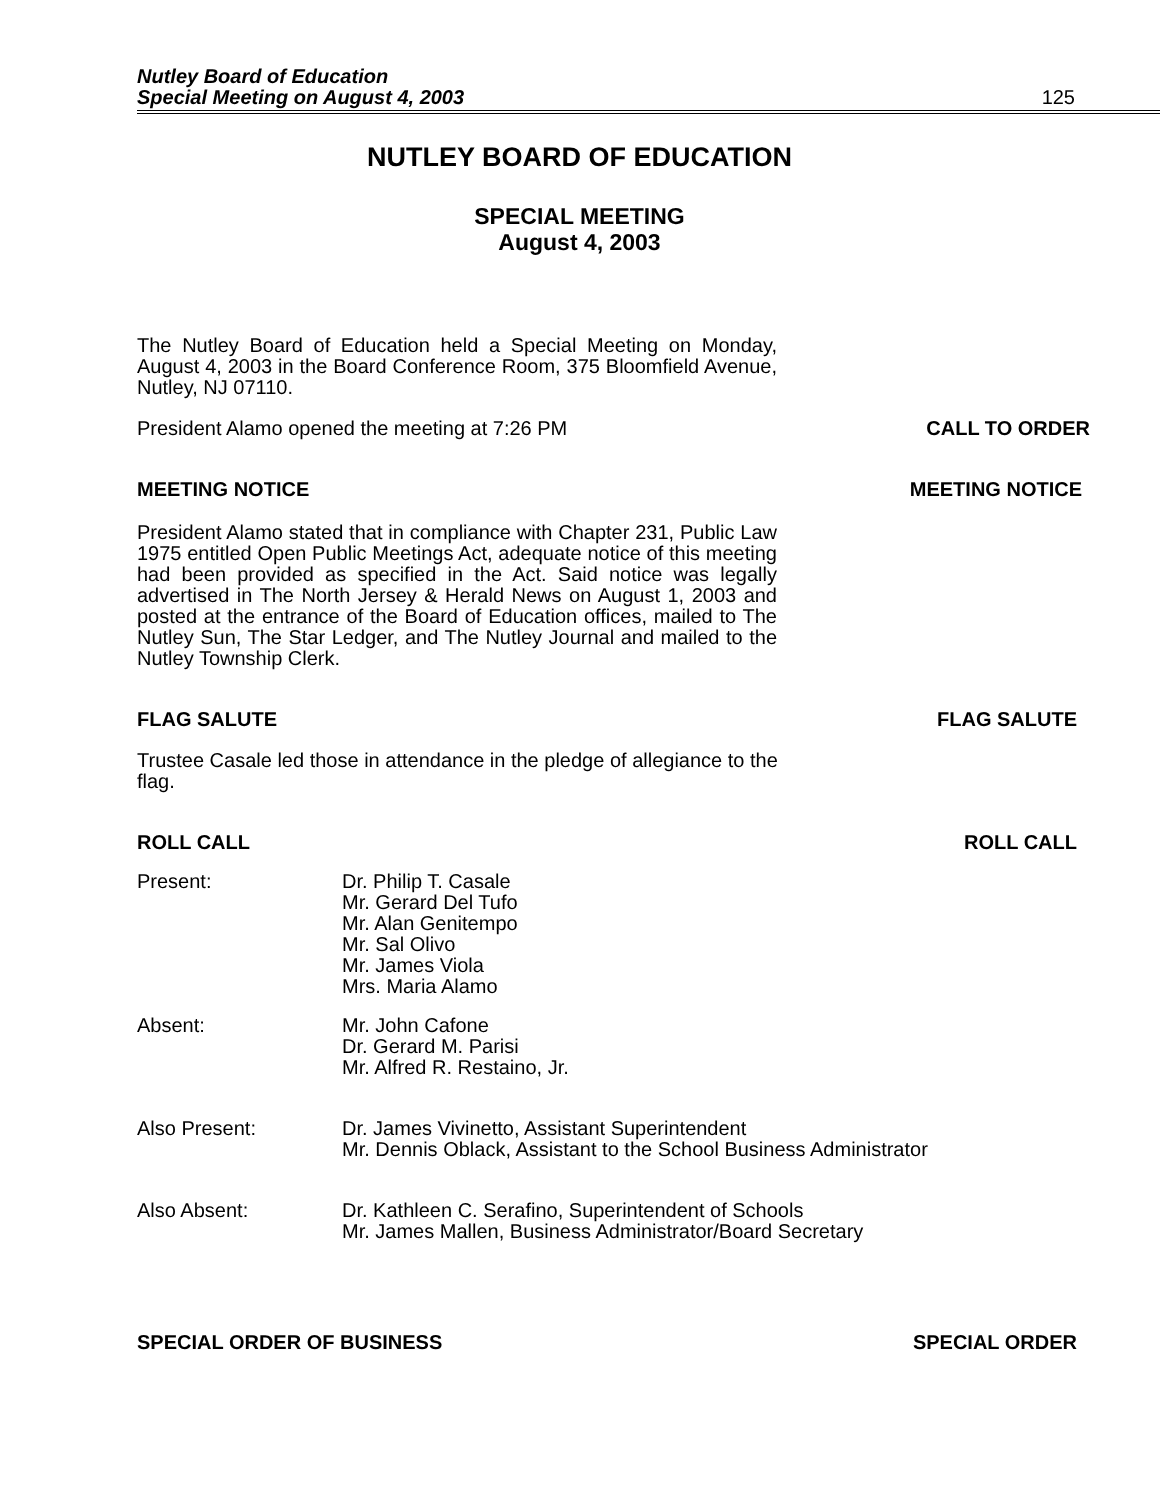Nutley Board of Education
Special Meeting on August 4, 2003 125
NUTLEY BOARD OF EDUCATION
SPECIAL MEETING
August 4, 2003
The Nutley Board of Education held a Special Meeting on Monday, August 4, 2003 in the Board Conference Room, 375 Bloomfield Avenue, Nutley, NJ 07110.
President Alamo opened the meeting at 7:26 PM
CALL TO ORDER
MEETING NOTICE MEETING NOTICE
President Alamo stated that in compliance with Chapter 231, Public Law 1975 entitled Open Public Meetings Act, adequate notice of this meeting had been provided as specified in the Act. Said notice was legally advertised in The North Jersey & Herald News on August 1, 2003 and posted at the entrance of the Board of Education offices, mailed to The Nutley Sun, The Star Ledger, and The Nutley Journal and mailed to the Nutley Township Clerk.
FLAG SALUTE FLAG SALUTE
Trustee Casale led those in attendance in the pledge of allegiance to the flag.
ROLL CALL ROLL CALL
Present: Dr. Philip T. Casale
Mr. Gerard Del Tufo
Mr. Alan Genitempo
Mr. Sal Olivo
Mr. James Viola
Mrs. Maria Alamo
Absent: Mr. John Cafone
Dr. Gerard M. Parisi
Mr. Alfred R. Restaino, Jr.
Also Present: Dr. James Vivinetto, Assistant Superintendent
Mr. Dennis Oblack, Assistant to the School Business Administrator
Also Absent: Dr. Kathleen C. Serafino, Superintendent of Schools
Mr. James Mallen, Business Administrator/Board Secretary
SPECIAL ORDER OF BUSINESS SPECIAL ORDER